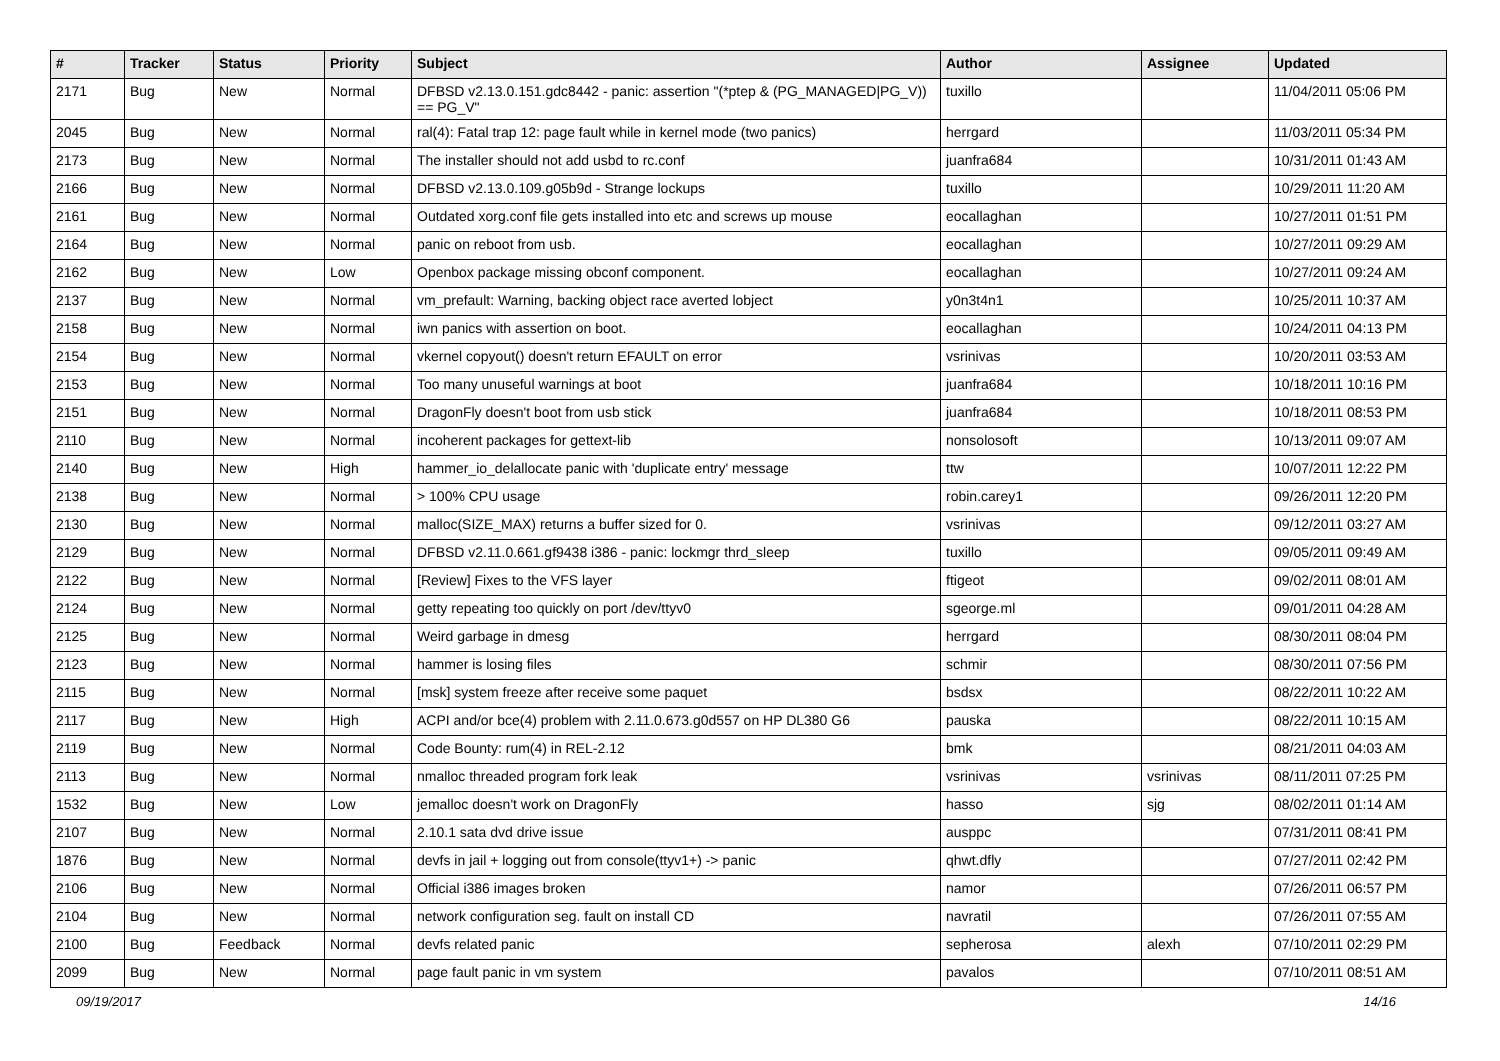| # | Tracker | Status | Priority | Subject | Author | Assignee | Updated |
| --- | --- | --- | --- | --- | --- | --- | --- |
| 2171 | Bug | New | Normal | DFBSD v2.13.0.151.gdc8442 - panic: assertion "(*ptep & (PG_MANAGED/PG_V)) == PG_V" | tuxillo | | 11/04/2011 05:06 PM |
| 2045 | Bug | New | Normal | ral(4): Fatal trap 12: page fault while in kernel mode (two panics) | herrgard | | 11/03/2011 05:34 PM |
| 2173 | Bug | New | Normal | The installer should not add usbd to rc.conf | juanfra684 | | 10/31/2011 01:43 AM |
| 2166 | Bug | New | Normal | DFBSD v2.13.0.109.g05b9d - Strange lockups | tuxillo | | 10/29/2011 11:20 AM |
| 2161 | Bug | New | Normal | Outdated xorg.conf file gets installed into etc and screws up mouse | eocallaghan | | 10/27/2011 01:51 PM |
| 2164 | Bug | New | Normal | panic on reboot from usb. | eocallaghan | | 10/27/2011 09:29 AM |
| 2162 | Bug | New | Low | Openbox package missing obconf component. | eocallaghan | | 10/27/2011 09:24 AM |
| 2137 | Bug | New | Normal | vm_prefault: Warning, backing object race averted lobject | y0n3t4n1 | | 10/25/2011 10:37 AM |
| 2158 | Bug | New | Normal | iwn panics with assertion on boot. | eocallaghan | | 10/24/2011 04:13 PM |
| 2154 | Bug | New | Normal | vkernel copyout() doesn't return EFAULT on error | vsrinivas | | 10/20/2011 03:53 AM |
| 2153 | Bug | New | Normal | Too many unuseful warnings at boot | juanfra684 | | 10/18/2011 10:16 PM |
| 2151 | Bug | New | Normal | DragonFly doesn't boot from usb stick | juanfra684 | | 10/18/2011 08:53 PM |
| 2110 | Bug | New | Normal | incoherent packages for gettext-lib | nonsolosoft | | 10/13/2011 09:07 AM |
| 2140 | Bug | New | High | hammer_io_delallocate panic with 'duplicate entry' message | ttw | | 10/07/2011 12:22 PM |
| 2138 | Bug | New | Normal | > 100% CPU usage | robin.carey1 | | 09/26/2011 12:20 PM |
| 2130 | Bug | New | Normal | malloc(SIZE_MAX) returns a buffer sized for 0. | vsrinivas | | 09/12/2011 03:27 AM |
| 2129 | Bug | New | Normal | DFBSD v2.11.0.661.gf9438 i386 - panic: lockmgr thrd_sleep | tuxillo | | 09/05/2011 09:49 AM |
| 2122 | Bug | New | Normal | [Review] Fixes to the VFS layer | ftigeot | | 09/02/2011 08:01 AM |
| 2124 | Bug | New | Normal | getty repeating too quickly on port /dev/ttyv0 | sgeorge.ml | | 09/01/2011 04:28 AM |
| 2125 | Bug | New | Normal | Weird garbage in dmesg | herrgard | | 08/30/2011 08:04 PM |
| 2123 | Bug | New | Normal | hammer is losing files | schmir | | 08/30/2011 07:56 PM |
| 2115 | Bug | New | Normal | [msk] system freeze after receive some paquet | bsdsx | | 08/22/2011 10:22 AM |
| 2117 | Bug | New | High | ACPI and/or bce(4) problem with 2.11.0.673.g0d557 on HP DL380 G6 | pauska | | 08/22/2011 10:15 AM |
| 2119 | Bug | New | Normal | Code Bounty: rum(4) in REL-2.12 | bmk | | 08/21/2011 04:03 AM |
| 2113 | Bug | New | Normal | nmalloc threaded program fork leak | vsrinivas | vsrinivas | 08/11/2011 07:25 PM |
| 1532 | Bug | New | Low | jemalloc doesn't work on DragonFly | hasso | sjg | 08/02/2011 01:14 AM |
| 2107 | Bug | New | Normal | 2.10.1 sata dvd drive issue | ausppc | | 07/31/2011 08:41 PM |
| 1876 | Bug | New | Normal | devfs in jail + logging out from console(ttyv1+) -> panic | qhwt.dfly | | 07/27/2011 02:42 PM |
| 2106 | Bug | New | Normal | Official i386 images broken | namor | | 07/26/2011 06:57 PM |
| 2104 | Bug | New | Normal | network configuration seg. fault on install CD | navratil | | 07/26/2011 07:55 AM |
| 2100 | Bug | Feedback | Normal | devfs related panic | sepherosa | alexh | 07/10/2011 02:29 PM |
| 2099 | Bug | New | Normal | page fault panic in vm system | pavalos | | 07/10/2011 08:51 AM |
09/19/2017 14/16